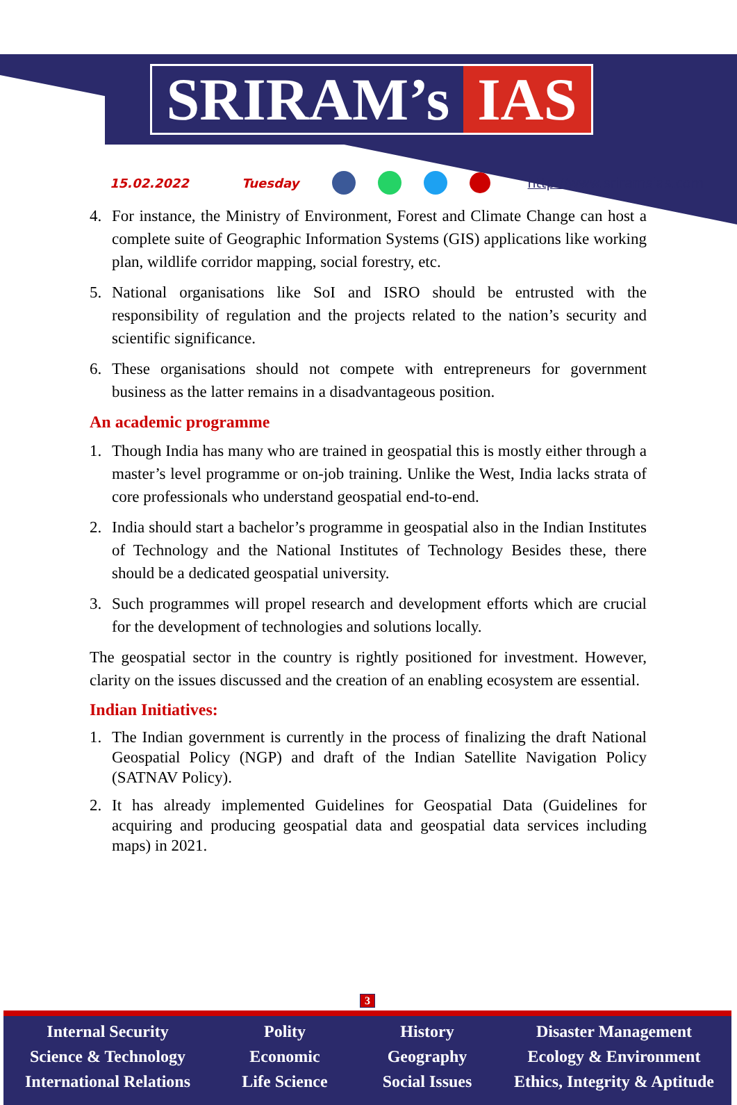SRIRAM’s IAS
15.02.2022 Tuesday http://www.sriramsias.com
4. For instance, the Ministry of Environment, Forest and Climate Change can host a complete suite of Geographic Information Systems (GIS) applications like working plan, wildlife corridor mapping, social forestry, etc.
5. National organisations like SoI and ISRO should be entrusted with the responsibility of regulation and the projects related to the nation’s security and scientific significance.
6. These organisations should not compete with entrepreneurs for government business as the latter remains in a disadvantageous position.
An academic programme
1. Though India has many who are trained in geospatial this is mostly either through a master’s level programme or on-job training. Unlike the West, India lacks strata of core professionals who understand geospatial end-to-end.
2. India should start a bachelor’s programme in geospatial also in the Indian Institutes of Technology and the National Institutes of Technology Besides these, there should be a dedicated geospatial university.
3. Such programmes will propel research and development efforts which are crucial for the development of technologies and solutions locally.
The geospatial sector in the country is rightly positioned for investment. However, clarity on the issues discussed and the creation of an enabling ecosystem are essential.
Indian Initiatives:
1. The Indian government is currently in the process of finalizing the draft National Geospatial Policy (NGP) and draft of the Indian Satellite Navigation Policy (SATNAV Policy).
2. It has already implemented Guidelines for Geospatial Data (Guidelines for acquiring and producing geospatial data and geospatial data services including maps) in 2021.
3
Internal Security
Science & Technology
International Relations
Polity
Economic
Life Science
History
Geography
Social Issues
Disaster Management
Ecology & Environment
Ethics, Integrity & Aptitude